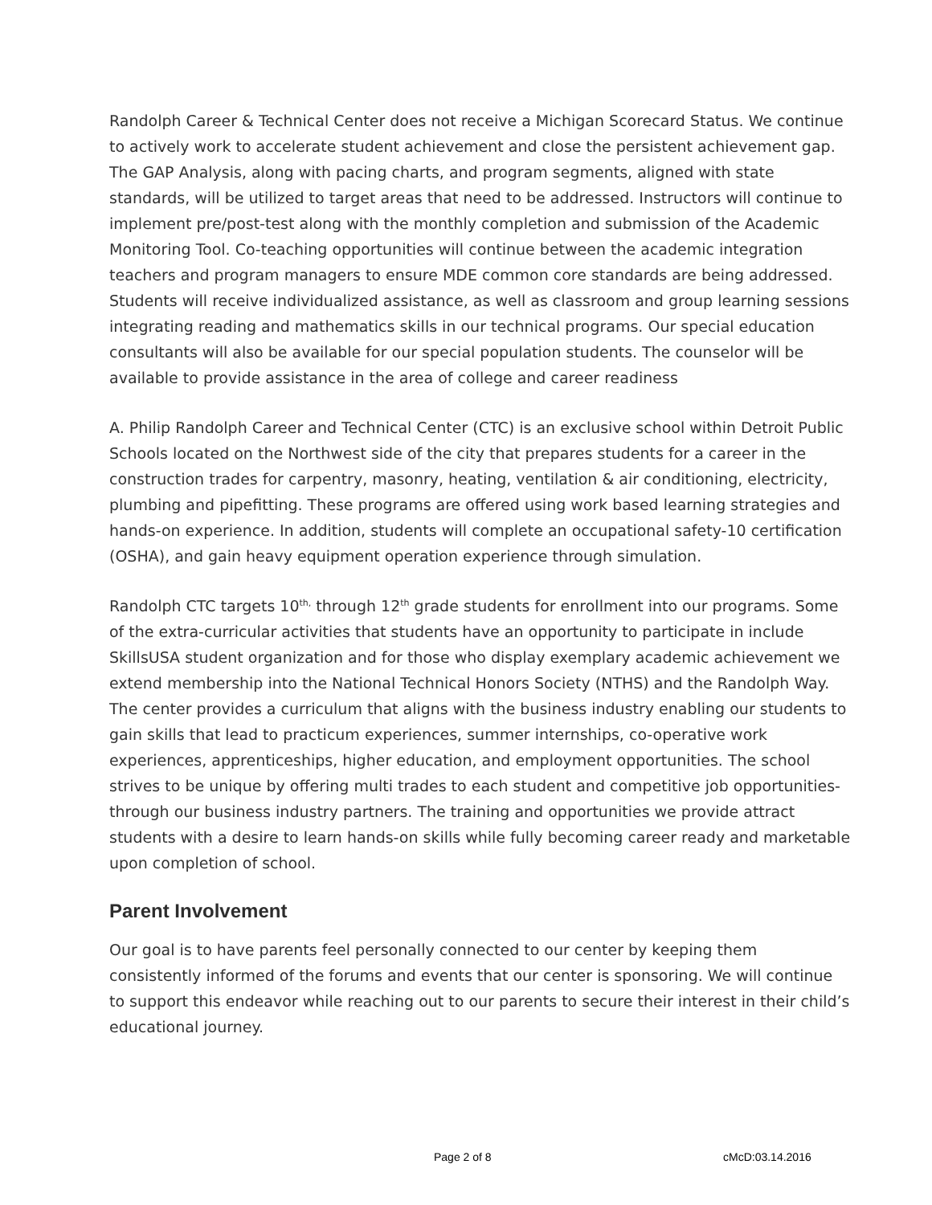Randolph Career & Technical Center does not receive a Michigan Scorecard Status. We continue to actively work to accelerate student achievement and close the persistent achievement gap. The GAP Analysis, along with pacing charts, and program segments, aligned with state standards, will be utilized to target areas that need to be addressed. Instructors will continue to implement pre/post-test along with the monthly completion and submission of the Academic Monitoring Tool. Co-teaching opportunities will continue between the academic integration teachers and program managers to ensure MDE common core standards are being addressed. Students will receive individualized assistance, as well as classroom and group learning sessions integrating reading and mathematics skills in our technical programs. Our special education consultants will also be available for our special population students. The counselor will be available to provide assistance in the area of college and career readiness
A. Philip Randolph Career and Technical Center (CTC) is an exclusive school within Detroit Public Schools located on the Northwest side of the city that prepares students for a career in the construction trades for carpentry, masonry, heating, ventilation & air conditioning, electricity, plumbing and pipefitting. These programs are offered using work based learning strategies and hands-on experience. In addition, students will complete an occupational safety-10 certification (OSHA), and gain heavy equipment operation experience through simulation.
Randolph CTC targets 10<sup>th,</sup> through 12<sup>th</sup> grade students for enrollment into our programs. Some of the extra-curricular activities that students have an opportunity to participate in include SkillsUSA student organization and for those who display exemplary academic achievement we extend membership into the National Technical Honors Society (NTHS) and the Randolph Way. The center provides a curriculum that aligns with the business industry enabling our students to gain skills that lead to practicum experiences, summer internships, co-operative work experiences, apprenticeships, higher education, and employment opportunities. The school strives to be unique by offering multi trades to each student and competitive job opportunities-through our business industry partners. The training and opportunities we provide attract students with a desire to learn hands-on skills while fully becoming career ready and marketable upon completion of school.
Parent Involvement
Our goal is to have parents feel personally connected to our center by keeping them consistently informed of the forums and events that our center is sponsoring. We will continue to support this endeavor while reaching out to our parents to secure their interest in their child’s educational journey.
Page 2 of 8 cMcD:03.14.2016